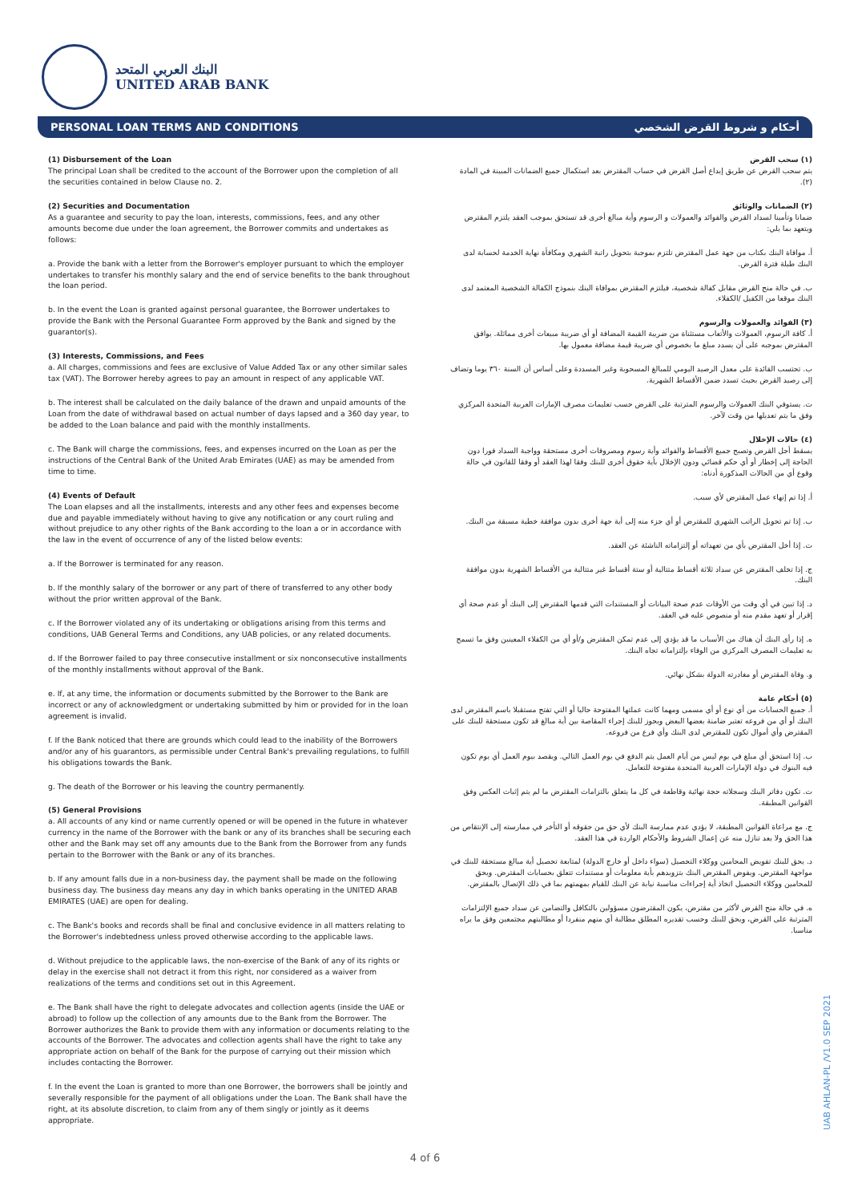البنك العربي المتحد
UNITED ARAB BANK
PERSONAL LOAN TERMS AND CONDITIONS أحكام و شروط القرض الشخصي
(1) Disbursement of the Loan
The principal Loan shall be credited to the account of the Borrower upon the completion of all the securities contained in below Clause no. 2.
(2) Securities and Documentation
As a guarantee and security to pay the loan, interests, commissions, fees, and any other amounts become due under the loan agreement, the Borrower commits and undertakes as follows:
a. Provide the bank with a letter from the Borrower's employer pursuant to which the employer undertakes to transfer his monthly salary and the end of service benefits to the bank throughout the loan period.
b. In the event the Loan is granted against personal guarantee, the Borrower undertakes to provide the Bank with the Personal Guarantee Form approved by the Bank and signed by the guarantor(s).
(3) Interests, Commissions, and Fees
a. All charges, commissions and fees are exclusive of Value Added Tax or any other similar sales tax (VAT). The Borrower hereby agrees to pay an amount in respect of any applicable VAT.
b. The interest shall be calculated on the daily balance of the drawn and unpaid amounts of the Loan from the date of withdrawal based on actual number of days lapsed and a 360 day year, to be added to the Loan balance and paid with the monthly installments.
c. The Bank will charge the commissions, fees, and expenses incurred on the Loan as per the instructions of the Central Bank of the United Arab Emirates (UAE) as may be amended from time to time.
(4) Events of Default
The Loan elapses and all the installments, interests and any other fees and expenses become due and payable immediately without having to give any notification or any court ruling and without prejudice to any other rights of the Bank according to the loan a or in accordance with the law in the event of occurrence of any of the listed below events:
a. If the Borrower is terminated for any reason.
b. If the monthly salary of the borrower or any part of there of transferred to any other body without the prior written approval of the Bank.
c. If the Borrower violated any of its undertaking or obligations arising from this terms and conditions, UAB General Terms and Conditions, any UAB policies, or any related documents.
d. If the Borrower failed to pay three consecutive installment or six nonconsecutive installments of the monthly installments without approval of the Bank.
e. If, at any time, the information or documents submitted by the Borrower to the Bank are incorrect or any of acknowledgment or undertaking submitted by him or provided for in the loan agreement is invalid.
f. If the Bank noticed that there are grounds which could lead to the inability of the Borrowers and/or any of his guarantors, as permissible under Central Bank's prevailing regulations, to fulfill his obligations towards the Bank.
g. The death of the Borrower or his leaving the country permanently.
(5) General Provisions
a. All accounts of any kind or name currently opened or will be opened in the future in whatever currency in the name of the Borrower with the bank or any of its branches shall be securing each other and the Bank may set off any amounts due to the Bank from the Borrower from any funds pertain to the Borrower with the Bank or any of its branches.
b. If any amount falls due in a non-business day, the payment shall be made on the following business day. The business day means any day in which banks operating in the UNITED ARAB EMIRATES (UAE) are open for dealing.
c. The Bank's books and records shall be final and conclusive evidence in all matters relating to the Borrower's indebtedness unless proved otherwise according to the applicable laws.
d. Without prejudice to the applicable laws, the non-exercise of the Bank of any of its rights or delay in the exercise shall not detract it from this right, nor considered as a waiver from realizations of the terms and conditions set out in this Agreement.
e. The Bank shall have the right to delegate advocates and collection agents (inside the UAE or abroad) to follow up the collection of any amounts due to the Bank from the Borrower. The Borrower authorizes the Bank to provide them with any information or documents relating to the accounts of the Borrower. The advocates and collection agents shall have the right to take any appropriate action on behalf of the Bank for the purpose of carrying out their mission which includes contacting the Borrower.
f. In the event the Loan is granted to more than one Borrower, the borrowers shall be jointly and severally responsible for the payment of all obligations under the Loan. The Bank shall have the right, at its absolute discretion, to claim from any of them singly or jointly as it deems appropriate.
(١) سحب القرض
يتم سحب القرض عن طريق إيداع أصل القرض في حساب المقترض بعد استكمال جميع الضمانات المبينة في المادة (٢).
(٢) الضمانات والوثائق
ضمانا وتأمينا لسداد القرض والفوائد والعمولات و الرسوم وأية مبالغ أخرى قد تستحق بموجب العقد يلتزم المقترض ويتعهد بما يلي:
أ. موافاة البنك بكتاب من جهة عمل المقترض تلتزم بموجبة بتحويل راتبة الشهري ومكافأة نهاية الخدمة لحسابة لدى البنك طيلة فترة القرض.
ب. في حالة منح القرض مقابل كفالة شخصية، فيلتزم المقترض بموافاة البنك بنموذج الكفالة الشخصية المعتمد لدى البنك موقعا من الكفيل /الكفلاء.
(٣) الفوائد والعمولات والرسوم
أ. كافة الرسوم، العمولات والأتعاب مستثناة من ضريبة القيمة المضافة أو أي ضريبة مبيعات أخرى مماثلة. يوافق المقترض بموجبه على أن يسدد مبلغ ما بخصوص أي ضريبة قيمة مضافة معمول بها.
ب. تحتسب الفائدة على معدل الرصيد اليومي للمبالغ المسحوبة وغير المسددة وعلى أساس أن السنة ٣٦٠ يوما وتضاف إلى رصيد القرض بحيث تسدد ضمن الأقساط الشهرية.
ت. يستوفي البنك العمولات والرسوم المترتبة على القرض حسب تعليمات مصرف الإمارات العربية المتحدة المركزي وفق ما يتم تعديلها من وقت لآخر.
(٤) حالات الإخلال
يسقط أجل القرض وتصبح جميع الأقساط والفوائد وأية رسوم ومصروفات أخرى مستحقة وواجبة السداد فورا دون الحاجة إلى إخطار أو أي حكم قضائي ودون الإخلال بأية حقوق أخرى للبنك وفقا لهذا العقد أو وفقا للقانون في حالة وقوع أي من الحالات المذكورة أدناه:
أ. إذا تم إنهاء عمل المقترض لأي سبب.
ب. إذا تم تحويل الراتب الشهري للمقترض أو أي جزء منه إلى أية جهة أخرى بدون موافقة خطية مسبقة من البنك.
ت. إذا أخل المقترض بأي من تعهداته أو إلتزاماته الناشئة عن العقد.
ج. إذا تخلف المقترض عن سداد ثلاثة أقساط متتالية أو ستة أقساط غير متتالية من الأقساط الشهرية بدون موافقة البنك.
د. إذا تبين في أي وقت من الأوقات عدم صحة البيانات أو المستندات التي قدمها المقترض إلى البنك أو عدم صحة أي إقرار أو تعهد مقدم منه أو منصوص عليه في العقد.
ه. إذا رأى البنك أن هناك من الأسباب ما قد يؤدي إلى عدم تمكن المقترض و/أو أي من الكفلاء المعينين وفق ما تسمح به تعليمات المصرف المركزي من الوفاء بإلتزاماته تجاه البنك.
و. وفاة المقترض أو مغادرته الدولة بشكل نهائي.
(٥) أحكام عامة
أ. جميع الحسابات من أي نوع أو أي مسمى ومهما كانت عملتها المفتوحة حاليا أو التي تفتح مستقبلا باسم المقترض لدى البنك أو أي من فروعه تعتبر ضامنة بعضها البعض ويجوز للبنك إجراء المقاصة بين أية مبالغ قد تكون مستحقة للبنك على المقترض وأي أموال تكون للمقترض لدى البنك وأي فرع من فروعه.
ب. إذا استحق أي مبلغ في يوم ليس من أيام العمل يتم الدفع في يوم العمل التالي. ويقصد بيوم العمل أي يوم تكون فيه البنوك في دولة الإمارات العربية المتحدة مفتوحة للتعامل.
ت. تكون دفاتر البنك وسجلاته حجة نهائية وقاطعة في كل ما يتعلق بالتزامات المقترض ما لم يتم إثبات العكس وفق القوانين المطبقة.
ج. مع مراعاة القوانين المطبقة، لا يؤدي عدم ممارسة البنك لأي حق من حقوقه أو التأخر في ممارسته إلى الإنتقاص من هذا الحق ولا يعد تنازل منه عن إعمال الشروط والأحكام الواردة في هذا العقد.
د. يحق للبنك تفويض المحامين ووكلاء التحصيل (سواء داخل أو خارج الدولة) لمتابعة تحصيل أية مبالغ مستحقة للبنك في مواجهة المقترض. ويفوض المقترض البنك بتزويدهم بأية معلومات أو مستندات تتعلق بحسابات المقترض. ويحق للمحامين ووكلاء التحصيل اتخاذ أية إجراءات مناسبة نيابة عن البنك للقيام بمهمتهم بما في ذلك الإتصال بالمقترض.
ه. في حالة منح القرض لأكثر من مقترض، يكون المقترضون مسؤولين بالتكافل والتضامن عن سداد جميع الإلتزامات المترتبة على القرض، ويحق للبنك وحسب تقديره المطلق مطالبة أي منهم منفردا أو مطالبتهم مجتمعين وفق ما يراه مناسبا.
UAB AHLAN-PL /V1.0 SEP 2021
4 of 6